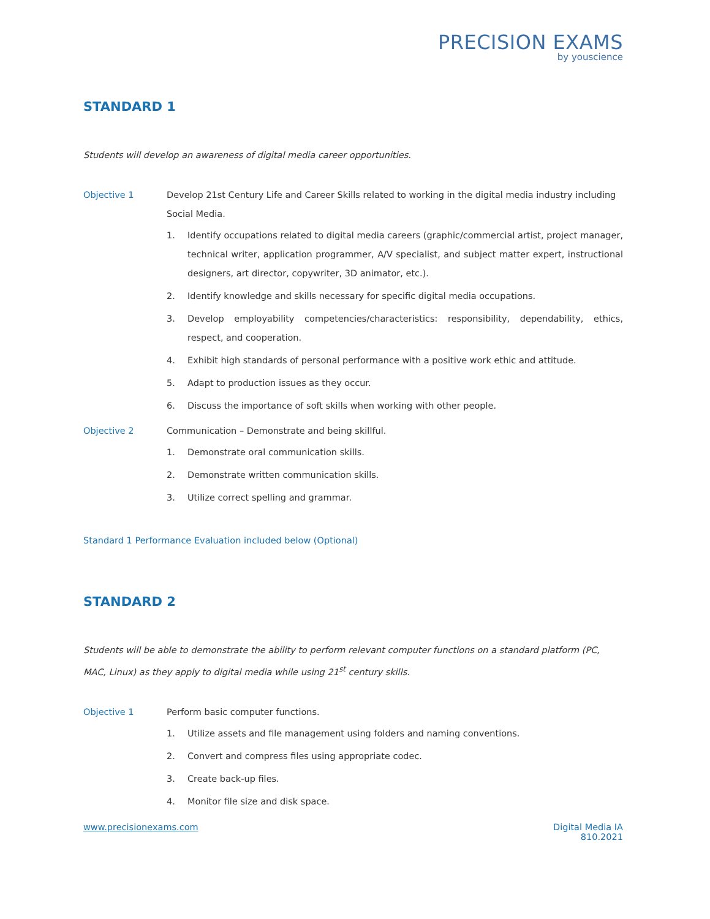PRECISION EXAMS
by youscience
STANDARD 1
Students will develop an awareness of digital media career opportunities.
Objective 1 Develop 21st Century Life and Career Skills related to working in the digital media industry including Social Media.
1. Identify occupations related to digital media careers (graphic/commercial artist, project manager, technical writer, application programmer, A/V specialist, and subject matter expert, instructional designers, art director, copywriter, 3D animator, etc.).
2. Identify knowledge and skills necessary for specific digital media occupations.
3. Develop employability competencies/characteristics: responsibility, dependability, ethics, respect, and cooperation.
4. Exhibit high standards of personal performance with a positive work ethic and attitude.
5. Adapt to production issues as they occur.
6. Discuss the importance of soft skills when working with other people.
Objective 2 Communication – Demonstrate and being skillful.
1. Demonstrate oral communication skills.
2. Demonstrate written communication skills.
3. Utilize correct spelling and grammar.
Standard 1 Performance Evaluation included below (Optional)
STANDARD 2
Students will be able to demonstrate the ability to perform relevant computer functions on a standard platform (PC, MAC, Linux) as they apply to digital media while using 21<sup>st</sup> century skills.
Objective 1 Perform basic computer functions.
1. Utilize assets and file management using folders and naming conventions.
2. Convert and compress files using appropriate codec.
3. Create back-up files.
4. Monitor file size and disk space.
www.precisionexams.com Digital Media IA
810.2021